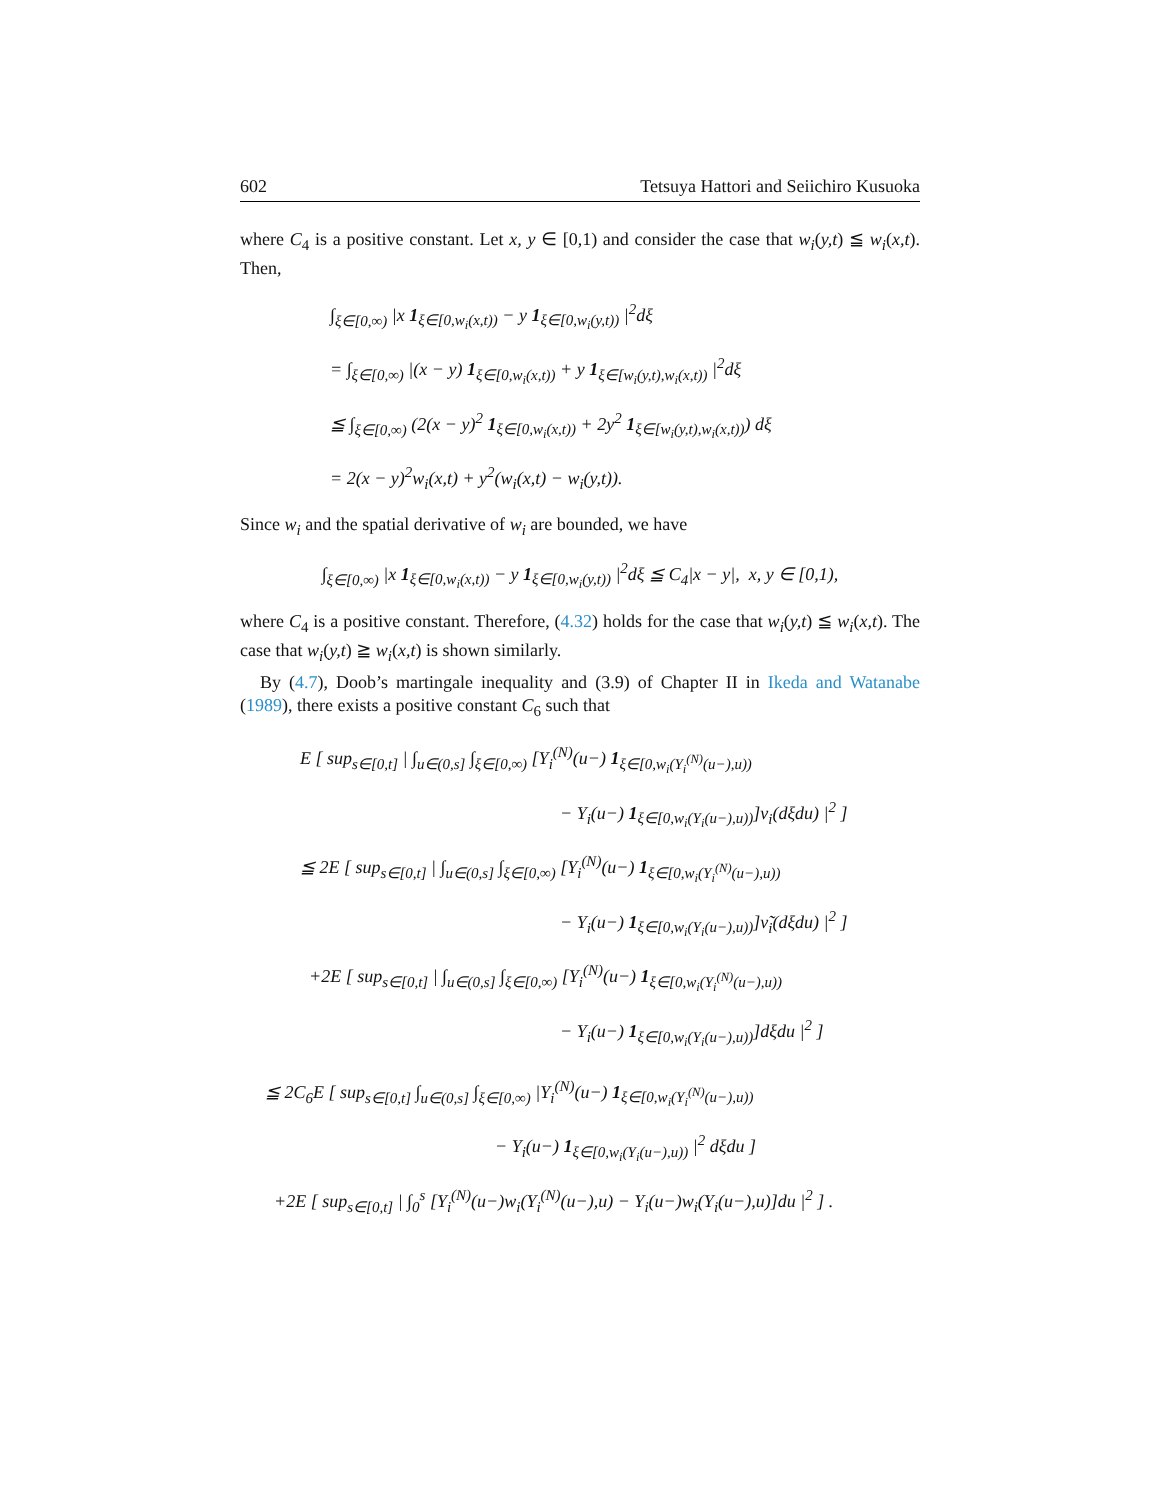602 Tetsuya Hattori and Seiichiro Kusuoka
where C<sub>4</sub> is a positive constant. Let x, y ∈ [0,1) and consider the case that w<sub>i</sub>(y,t) ≦ w<sub>i</sub>(x,t). Then,
∫<sub>ξ∈[0,∞)</sub> |x 1<sub>ξ∈[0,w<sub>i</sub>(x,t))</sub> − y 1<sub>ξ∈[0,w<sub>i</sub>(y,t))</sub> |<sup>2</sup>dξ
= ∫<sub>ξ∈[0,∞)</sub> |(x − y) 1<sub>ξ∈[0,w<sub>i</sub>(x,t))</sub> + y 1<sub>ξ∈[w<sub>i</sub>(y,t),w<sub>i</sub>(x,t))</sub> |<sup>2</sup>dξ
≦ ∫<sub>ξ∈[0,∞)</sub> (2(x − y)<sup>2</sup> 1<sub>ξ∈[0,w<sub>i</sub>(x,t))</sub> + 2y<sup>2</sup> 1<sub>ξ∈[w<sub>i</sub>(y,t),w<sub>i</sub>(x,t))</sub>) dξ
= 2(x − y)<sup>2</sup>w<sub>i</sub>(x,t) + y<sup>2</sup>(w<sub>i</sub>(x,t) − w<sub>i</sub>(y,t)).
Since w<sub>i</sub> and the spatial derivative of w<sub>i</sub> are bounded, we have
∫<sub>ξ∈[0,∞)</sub> |x 1<sub>ξ∈[0,w<sub>i</sub>(x,t))</sub> − y 1<sub>ξ∈[0,w<sub>i</sub>(y,t))</sub> |<sup>2</sup>dξ ≦ C<sub>4</sub>|x − y|, x, y ∈ [0,1),
where C<sub>4</sub> is a positive constant. Therefore, (4.32) holds for the case that w<sub>i</sub>(y,t) ≦ w<sub>i</sub>(x,t). The case that w<sub>i</sub>(y,t) ≧ w<sub>i</sub>(x,t) is shown similarly.
By (4.7), Doob’s martingale inequality and (3.9) of Chapter II in Ikeda and Watanabe (1989), there exists a positive constant C<sub>6</sub> such that
E [ sup<sub>s∈[0,t]</sub> | ∫<sub>u∈(0,s]</sub> ∫<sub>ξ∈[0,∞)</sub> [Y<sub>i</sub><sup>(N)</sup>(u−) 1<sub>ξ∈[0,w<sub>i</sub>(Y<sub>i</sub><sup>(N)</sup>(u−),u))</sub>
− Y<sub>i</sub>(u−) 1<sub>ξ∈[0,w<sub>i</sub>(Y<sub>i</sub>(u−),u))</sub>]ν<sub>i</sub>(dξdu) |<sup>2</sup> ]
≦ 2E [ sup<sub>s∈[0,t]</sub> | ∫<sub>u∈(0,s]</sub> ∫<sub>ξ∈[0,∞)</sub> [Y<sub>i</sub><sup>(N)</sup>(u−) 1<sub>ξ∈[0,w<sub>i</sub>(Y<sub>i</sub><sup>(N)</sup>(u−),u))</sub>
− Y<sub>i</sub>(u−) 1<sub>ξ∈[0,w<sub>i</sub>(Y<sub>i</sub>(u−),u))</sub>]ν̃<sub>i</sub>(dξdu) |<sup>2</sup> ]
+2E [ sup<sub>s∈[0,t]</sub> | ∫<sub>u∈(0,s]</sub> ∫<sub>ξ∈[0,∞)</sub> [Y<sub>i</sub><sup>(N)</sup>(u−) 1<sub>ξ∈[0,w<sub>i</sub>(Y<sub>i</sub><sup>(N)</sup>(u−),u))</sub>
− Y<sub>i</sub>(u−) 1<sub>ξ∈[0,w<sub>i</sub>(Y<sub>i</sub>(u−),u))</sub>]dξdu |<sup>2</sup> ]
≦ 2C<sub>6</sub>E [ sup<sub>s∈[0,t]</sub> ∫<sub>u∈(0,s]</sub> ∫<sub>ξ∈[0,∞)</sub> |Y<sub>i</sub><sup>(N)</sup>(u−) 1<sub>ξ∈[0,w<sub>i</sub>(Y<sub>i</sub><sup>(N)</sup>(u−),u))</sub>
− Y<sub>i</sub>(u−) 1<sub>ξ∈[0,w<sub>i</sub>(Y<sub>i</sub>(u−),u))</sub> |<sup>2</sup> dξdu ]
+2E [ sup<sub>s∈[0,t]</sub> | ∫<sub>0</sub><sup>s</sup> [Y<sub>i</sub><sup>(N)</sup>(u−)w<sub>i</sub>(Y<sub>i</sub><sup>(N)</sup>(u−),u) − Y<sub>i</sub>(u−)w<sub>i</sub>(Y<sub>i</sub>(u−),u)]du |<sup>2</sup> ] .